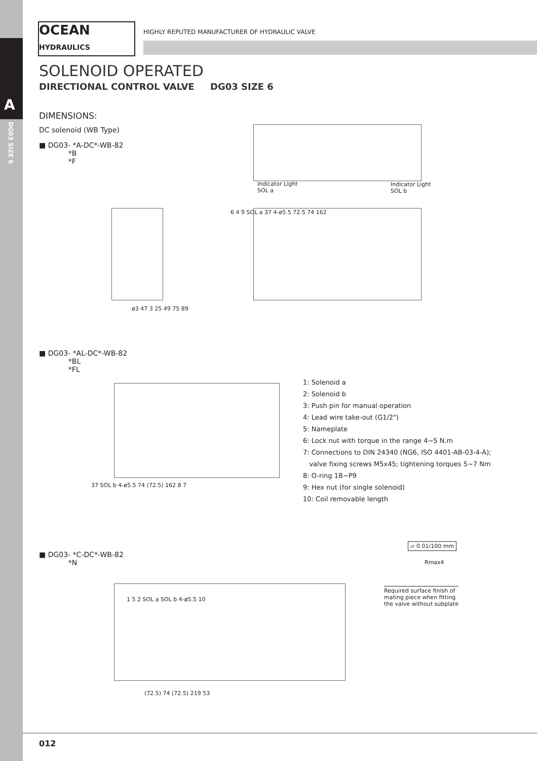A
DG03 SIZE 6
OCEAN
HYDRAULICS
HIGHLY REPUTED MANUFACTURER OF HYDRAULIC VALVE
SOLENOID OPERATED
DIRECTIONAL CONTROL VALVE DG03 SIZE 6
DIMENSIONS:
DC solenoid (WB Type)
■ DG03- *A-DC*-WB-82
*B
*F
Indicator Light
SOL a
Indicator Light
SOL b
ø3 47 3 25 49 75 89
6 4 9 SOL a 37 4-ø5.5 72.5 74 162
■ DG03- *AL-DC*-WB-82
*BL
*FL
37 SOL b 4-ø5.5 74 (72.5) 162 8 7
1: Solenoid a
2: Solenoid b
3: Push pin for manual operation
4: Lead wire take-out (G1/2")
5: Nameplate
6: Lock nut with torque in the range 4~5 N.m
7: Connections to DIN 24340 (NG6, ISO 4401-AB-03-4-A);
valve fixing screws M5x45; tightening torques 5~7 Nm
8: O-ring 1B~P9
9: Hex nut (for single solenoid)
10: Coil removable length
■ DG03- *C-DC*-WB-82
*N
▱ 0.01/100 mm
Rmax4
Required surface finish of
mating piece when fitting
the valve without subplate
1 5 2 SOL a SOL b 4-ø5.5 10
(72.5) 74 (72.5) 219 53
012